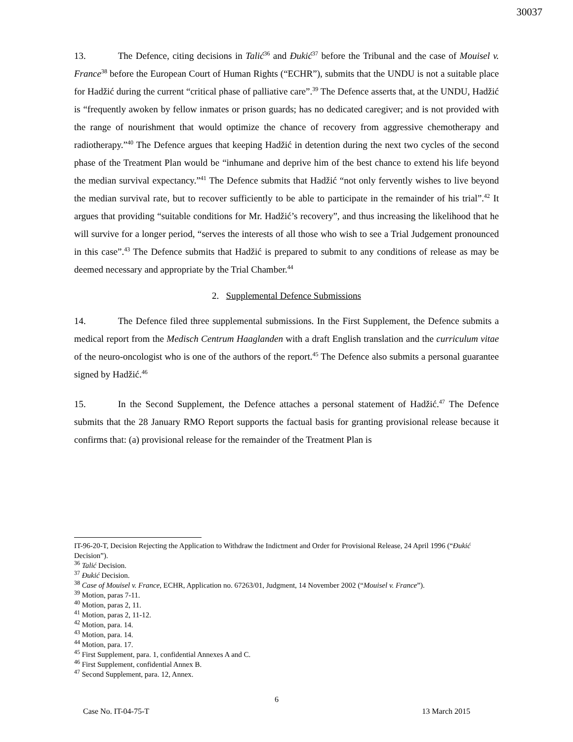30037
13. The Defence, citing decisions in Talić<sup>36</sup> and Đukić<sup>37</sup> before the Tribunal and the case of Mouisel v. France<sup>38</sup> before the European Court of Human Rights (“ECHR”), submits that the UNDU is not a suitable place for Hadžić during the current “critical phase of palliative care”.<sup>39</sup> The Defence asserts that, at the UNDU, Hadžić is “frequently awoken by fellow inmates or prison guards; has no dedicated caregiver; and is not provided with the range of nourishment that would optimize the chance of recovery from aggressive chemotherapy and radiotherapy.”<sup>40</sup> The Defence argues that keeping Hadžić in detention during the next two cycles of the second phase of the Treatment Plan would be “inhumane and deprive him of the best chance to extend his life beyond the median survival expectancy.”<sup>41</sup> The Defence submits that Hadžić “not only fervently wishes to live beyond the median survival rate, but to recover sufficiently to be able to participate in the remainder of his trial”.<sup>42</sup> It argues that providing “suitable conditions for Mr. Hadžić’s recovery”, and thus increasing the likelihood that he will survive for a longer period, “serves the interests of all those who wish to see a Trial Judgement pronounced in this case”.<sup>43</sup> The Defence submits that Hadžić is prepared to submit to any conditions of release as may be deemed necessary and appropriate by the Trial Chamber.<sup>44</sup>
2. Supplemental Defence Submissions
14. The Defence filed three supplemental submissions. In the First Supplement, the Defence submits a medical report from the Medisch Centrum Haaglanden with a draft English translation and the curriculum vitae of the neuro-oncologist who is one of the authors of the report.<sup>45</sup> The Defence also submits a personal guarantee signed by Hadžić.<sup>46</sup>
15. In the Second Supplement, the Defence attaches a personal statement of Hadžić.<sup>47</sup> The Defence submits that the 28 January RMO Report supports the factual basis for granting provisional release because it confirms that: (a) provisional release for the remainder of the Treatment Plan is
IT-96-20-T, Decision Rejecting the Application to Withdraw the Indictment and Order for Provisional Release, 24 April 1996 (“Đukić Decision”).
<sup>36</sup> Talić Decision.
<sup>37</sup> Đukić Decision.
<sup>38</sup> Case of Mouisel v. France, ECHR, Application no. 67263/01, Judgment, 14 November 2002 (“Mouisel v. France”).
<sup>39</sup> Motion, paras 7-11.
<sup>40</sup> Motion, paras 2, 11.
<sup>41</sup> Motion, paras 2, 11-12.
<sup>42</sup> Motion, para. 14.
<sup>43</sup> Motion, para. 14.
<sup>44</sup> Motion, para. 17.
<sup>45</sup> First Supplement, para. 1, confidential Annexes A and C.
<sup>46</sup> First Supplement, confidential Annex B.
<sup>47</sup> Second Supplement, para. 12, Annex.
6
Case No. IT-04-75-T 13 March 2015